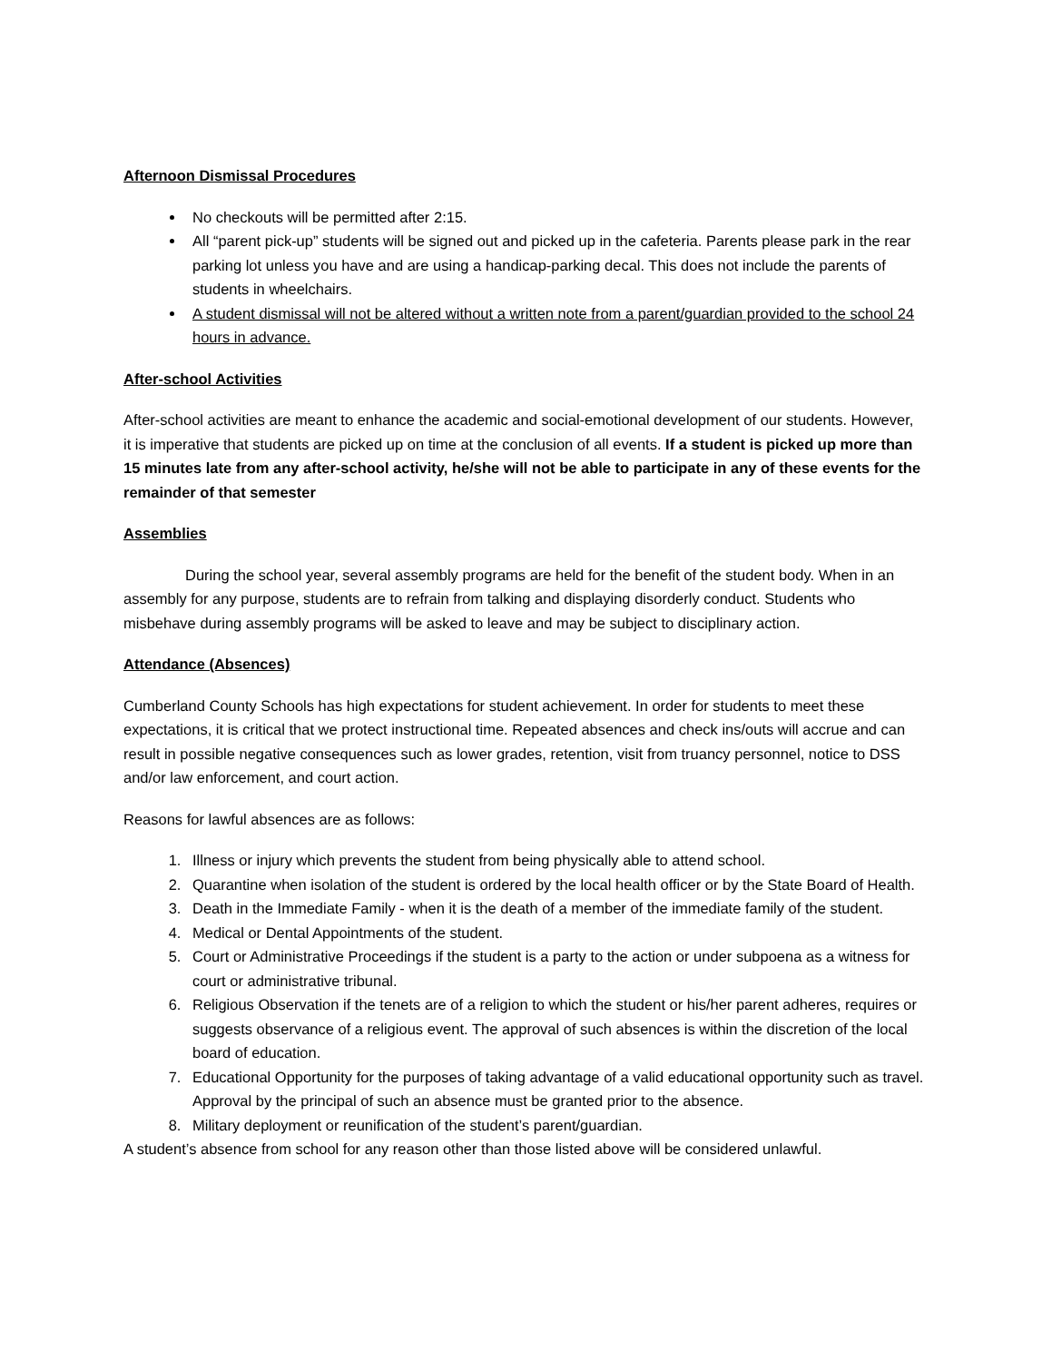Afternoon Dismissal Procedures
No checkouts will be permitted after 2:15.
All “parent pick-up” students will be signed out and picked up in the cafeteria. Parents please park in the rear parking lot unless you have and are using a handicap-parking decal. This does not include the parents of students in wheelchairs.
A student dismissal will not be altered without a written note from a parent/guardian provided to the school 24 hours in advance.
After-school Activities
After-school activities are meant to enhance the academic and social-emotional development of our students. However, it is imperative that students are picked up on time at the conclusion of all events. If a student is picked up more than 15 minutes late from any after-school activity, he/she will not be able to participate in any of these events for the remainder of that semester
Assemblies
During the school year, several assembly programs are held for the benefit of the student body. When in an assembly for any purpose, students are to refrain from talking and displaying disorderly conduct. Students who misbehave during assembly programs will be asked to leave and may be subject to disciplinary action.
Attendance (Absences)
Cumberland County Schools has high expectations for student achievement. In order for students to meet these expectations, it is critical that we protect instructional time. Repeated absences and check ins/outs will accrue and can result in possible negative consequences such as lower grades, retention, visit from truancy personnel, notice to DSS and/or law enforcement, and court action.
Reasons for lawful absences are as follows:
1. Illness or injury which prevents the student from being physically able to attend school.
2. Quarantine when isolation of the student is ordered by the local health officer or by the State Board of Health.
3. Death in the Immediate Family - when it is the death of a member of the immediate family of the student.
4. Medical or Dental Appointments of the student.
5. Court or Administrative Proceedings if the student is a party to the action or under subpoena as a witness for court or administrative tribunal.
6. Religious Observation if the tenets are of a religion to which the student or his/her parent adheres, requires or suggests observance of a religious event. The approval of such absences is within the discretion of the local board of education.
7. Educational Opportunity for the purposes of taking advantage of a valid educational opportunity such as travel. Approval by the principal of such an absence must be granted prior to the absence.
8. Military deployment or reunification of the student’s parent/guardian.
A student’s absence from school for any reason other than those listed above will be considered unlawful.